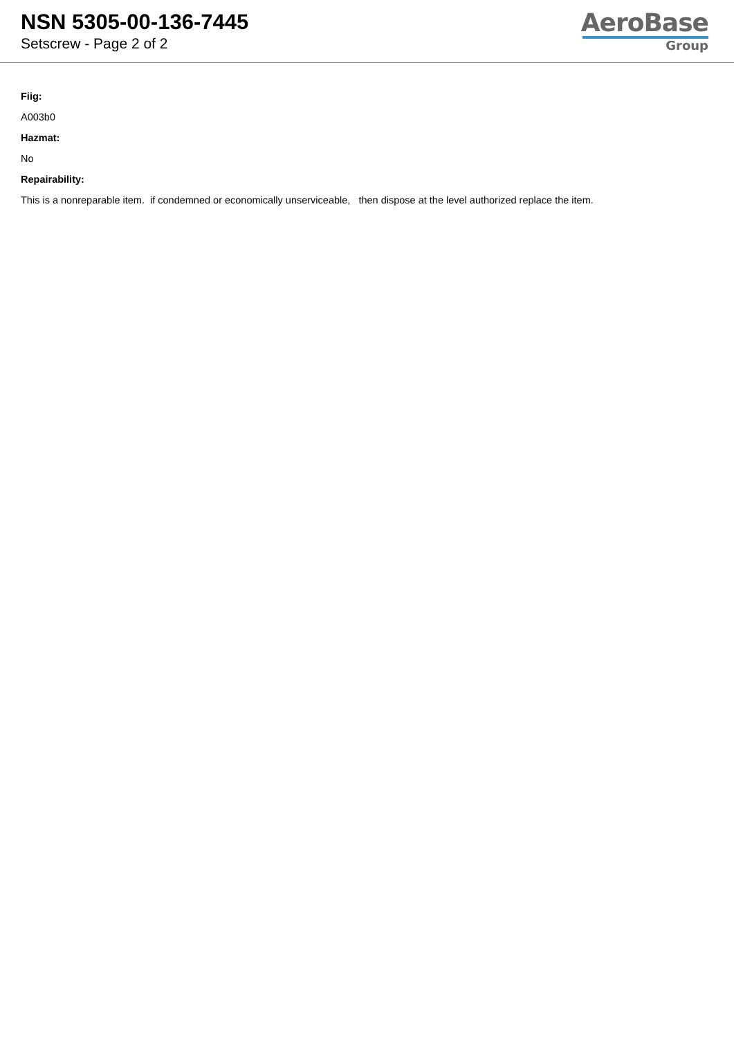NSN 5305-00-136-7445
Setscrew - Page 2 of 2
AeroBase
Group
Fiig:
A003b0
Hazmat:
No
Repairability:
This is a nonreparable item. if condemned or economically unserviceable, then dispose at the level authorized replace the item.